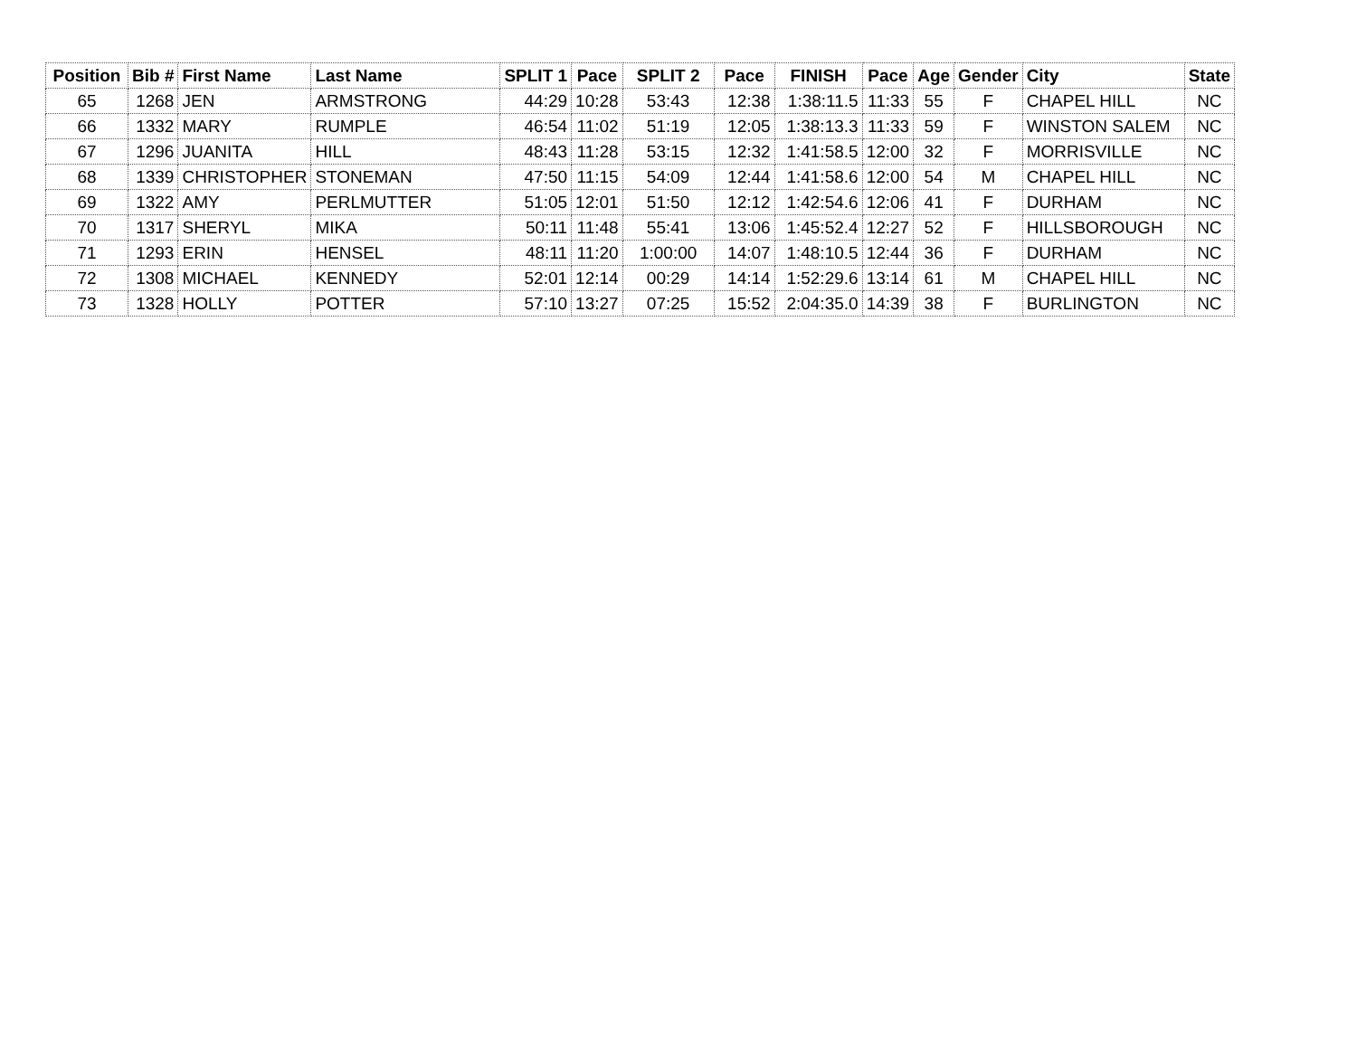| Position | Bib # | First Name | Last Name | SPLIT 1 | Pace | SPLIT 2 | Pace | FINISH | Pace | Age | Gender | City | State |
| --- | --- | --- | --- | --- | --- | --- | --- | --- | --- | --- | --- | --- | --- |
| 65 | 1268 | JEN | ARMSTRONG | 44:29 | 10:28 | 53:43 | 12:38 | 1:38:11.5 | 11:33 | 55 | F | CHAPEL HILL | NC |
| 66 | 1332 | MARY | RUMPLE | 46:54 | 11:02 | 51:19 | 12:05 | 1:38:13.3 | 11:33 | 59 | F | WINSTON SALEM | NC |
| 67 | 1296 | JUANITA | HILL | 48:43 | 11:28 | 53:15 | 12:32 | 1:41:58.5 | 12:00 | 32 | F | MORRISVILLE | NC |
| 68 | 1339 | CHRISTOPHER | STONEMAN | 47:50 | 11:15 | 54:09 | 12:44 | 1:41:58.6 | 12:00 | 54 | M | CHAPEL HILL | NC |
| 69 | 1322 | AMY | PERLMUTTER | 51:05 | 12:01 | 51:50 | 12:12 | 1:42:54.6 | 12:06 | 41 | F | DURHAM | NC |
| 70 | 1317 | SHERYL | MIKA | 50:11 | 11:48 | 55:41 | 13:06 | 1:45:52.4 | 12:27 | 52 | F | HILLSBOROUGH | NC |
| 71 | 1293 | ERIN | HENSEL | 48:11 | 11:20 | 1:00:00 | 14:07 | 1:48:10.5 | 12:44 | 36 | F | DURHAM | NC |
| 72 | 1308 | MICHAEL | KENNEDY | 52:01 | 12:14 | 00:29 | 14:14 | 1:52:29.6 | 13:14 | 61 | M | CHAPEL HILL | NC |
| 73 | 1328 | HOLLY | POTTER | 57:10 | 13:27 | 07:25 | 15:52 | 2:04:35.0 | 14:39 | 38 | F | BURLINGTON | NC |